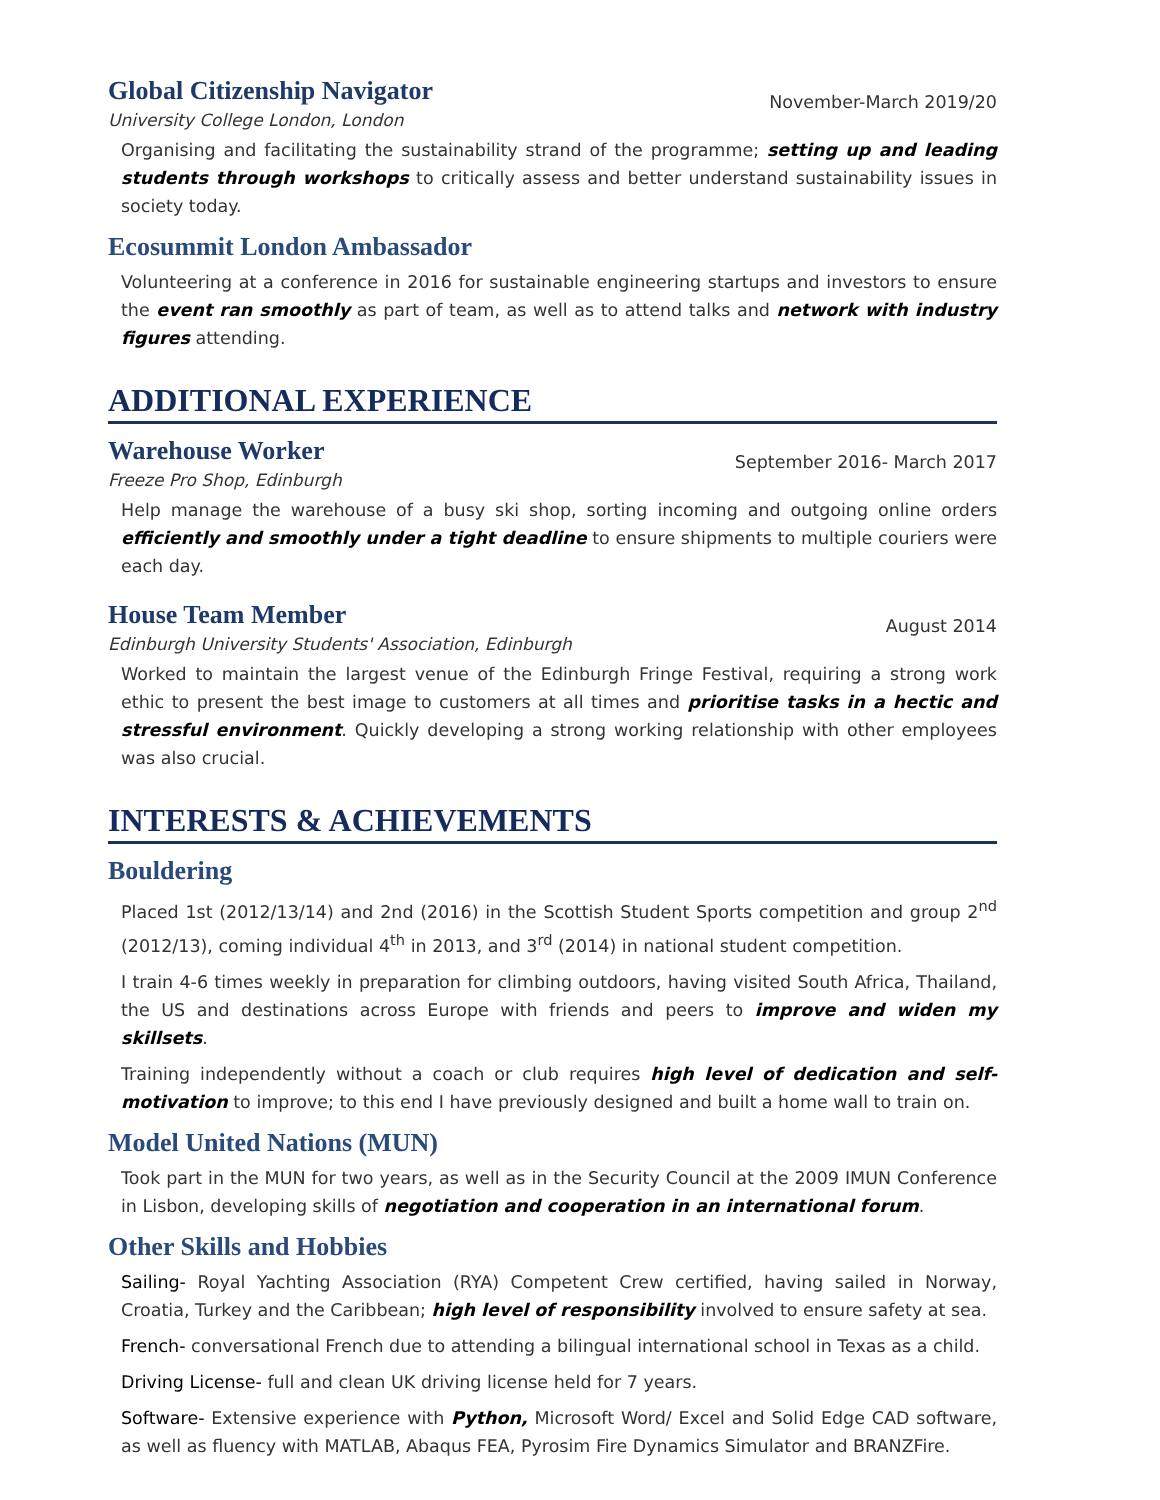Global Citizenship Navigator
University College London, London
November-March 2019/20
Organising and facilitating the sustainability strand of the programme; setting up and leading students through workshops to critically assess and better understand sustainability issues in society today.
Ecosummit London Ambassador
Volunteering at a conference in 2016 for sustainable engineering startups and investors to ensure the event ran smoothly as part of team, as well as to attend talks and network with industry figures attending.
ADDITIONAL EXPERIENCE
Warehouse Worker
Freeze Pro Shop, Edinburgh
September 2016- March 2017
Help manage the warehouse of a busy ski shop, sorting incoming and outgoing online orders efficiently and smoothly under a tight deadline to ensure shipments to multiple couriers were each day.
House Team Member
Edinburgh University Students' Association, Edinburgh
August 2014
Worked to maintain the largest venue of the Edinburgh Fringe Festival, requiring a strong work ethic to present the best image to customers at all times and prioritise tasks in a hectic and stressful environment. Quickly developing a strong working relationship with other employees was also crucial.
INTERESTS & ACHIEVEMENTS
Bouldering
Placed 1st (2012/13/14) and 2nd (2016) in the Scottish Student Sports competition and group 2<sup>nd</sup> (2012/13), coming individual 4<sup>th</sup> in 2013, and 3<sup>rd</sup> (2014) in national student competition.
I train 4-6 times weekly in preparation for climbing outdoors, having visited South Africa, Thailand, the US and destinations across Europe with friends and peers to improve and widen my skillsets.
Training independently without a coach or club requires high level of dedication and self-motivation to improve; to this end I have previously designed and built a home wall to train on.
Model United Nations (MUN)
Took part in the MUN for two years, as well as in the Security Council at the 2009 IMUN Conference in Lisbon, developing skills of negotiation and cooperation in an international forum.
Other Skills and Hobbies
Sailing- Royal Yachting Association (RYA) Competent Crew certified, having sailed in Norway, Croatia, Turkey and the Caribbean; high level of responsibility involved to ensure safety at sea.
French- conversational French due to attending a bilingual international school in Texas as a child.
Driving License- full and clean UK driving license held for 7 years.
Software- Extensive experience with Python, Microsoft Word/ Excel and Solid Edge CAD software, as well as fluency with MATLAB, Abaqus FEA, Pyrosim Fire Dynamics Simulator and BRANZFire.